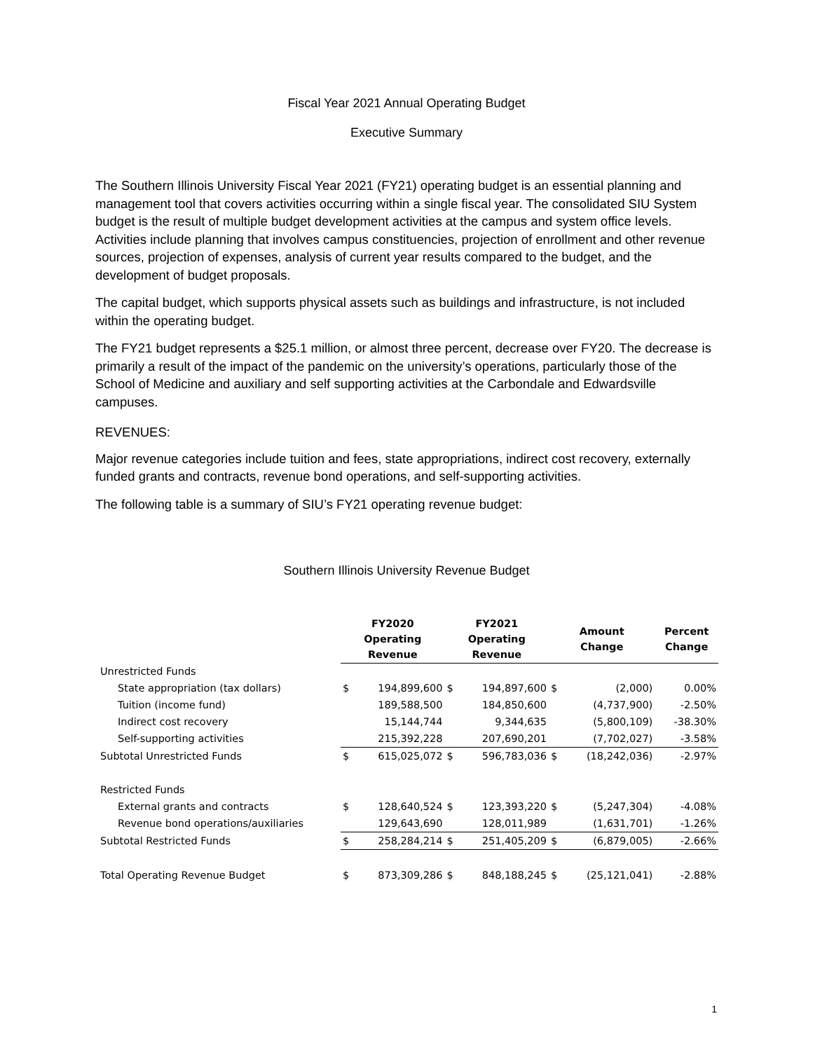Fiscal Year 2021 Annual Operating Budget
Executive Summary
The Southern Illinois University Fiscal Year 2021 (FY21) operating budget is an essential planning and management tool that covers activities occurring within a single fiscal year. The consolidated SIU System budget is the result of multiple budget development activities at the campus and system office levels. Activities include planning that involves campus constituencies, projection of enrollment and other revenue sources, projection of expenses, analysis of current year results compared to the budget, and the development of budget proposals.
The capital budget, which supports physical assets such as buildings and infrastructure, is not included within the operating budget.
The FY21 budget represents a $25.1 million, or almost three percent, decrease over FY20. The decrease is primarily a result of the impact of the pandemic on the university’s operations, particularly those of the School of Medicine and auxiliary and self supporting activities at the Carbondale and Edwardsville campuses.
REVENUES:
Major revenue categories include tuition and fees, state appropriations, indirect cost recovery, externally funded grants and contracts, revenue bond operations, and self-supporting activities.
The following table is a summary of SIU’s FY21 operating revenue budget:
Southern Illinois University Revenue Budget
| | FY2020 Operating Revenue | | FY2021 Operating Revenue | | Amount Change | | Percent Change |
| --- | --- | --- | --- | --- | --- | --- | --- |
| Unrestricted Funds | | | | | | | |
| State appropriation (tax dollars) | $ | 194,899,600 | $ | 194,897,600 | $ | (2,000) | 0.00% |
| Tuition (income fund) | | 189,588,500 | | 184,850,600 | | (4,737,900) | -2.50% |
| Indirect cost recovery | | 15,144,744 | | 9,344,635 | | (5,800,109) | -38.30% |
| Self-supporting activities | | 215,392,228 | | 207,690,201 | | (7,702,027) | -3.58% |
| Subtotal Unrestricted Funds | $ | 615,025,072 | $ | 596,783,036 | $ | (18,242,036) | -2.97% |
| Restricted Funds | | | | | | | |
| External grants and contracts | $ | 128,640,524 | $ | 123,393,220 | $ | (5,247,304) | -4.08% |
| Revenue bond operations/auxiliaries | | 129,643,690 | | 128,011,989 | | (1,631,701) | -1.26% |
| Subtotal Restricted Funds | $ | 258,284,214 | $ | 251,405,209 | $ | (6,879,005) | -2.66% |
| Total Operating Revenue Budget | $ | 873,309,286 | $ | 848,188,245 | $ | (25,121,041) | -2.88% |
1